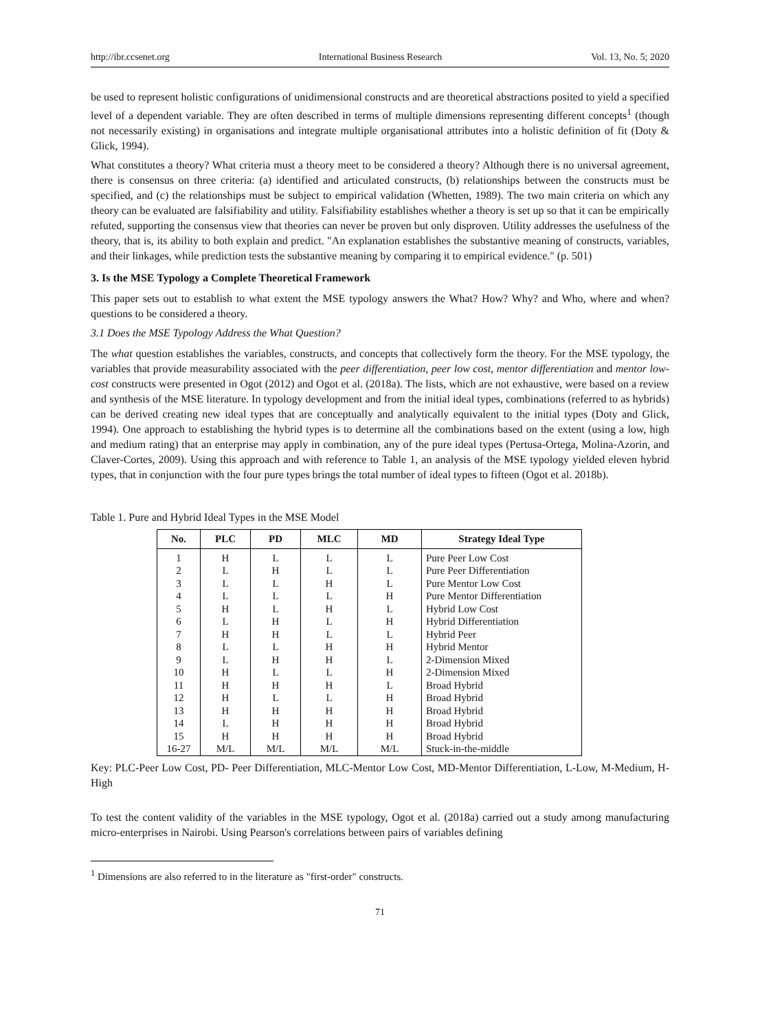http://ibr.ccsenet.org International Business Research Vol. 13, No. 5; 2020
be used to represent holistic configurations of unidimensional constructs and are theoretical abstractions posited to yield a specified level of a dependent variable. They are often described in terms of multiple dimensions representing different concepts<sup>1</sup> (though not necessarily existing) in organisations and integrate multiple organisational attributes into a holistic definition of fit (Doty & Glick, 1994).
What constitutes a theory? What criteria must a theory meet to be considered a theory? Although there is no universal agreement, there is consensus on three criteria: (a) identified and articulated constructs, (b) relationships between the constructs must be specified, and (c) the relationships must be subject to empirical validation (Whetten, 1989). The two main criteria on which any theory can be evaluated are falsifiability and utility. Falsifiability establishes whether a theory is set up so that it can be empirically refuted, supporting the consensus view that theories can never be proven but only disproven. Utility addresses the usefulness of the theory, that is, its ability to both explain and predict. "An explanation establishes the substantive meaning of constructs, variables, and their linkages, while prediction tests the substantive meaning by comparing it to empirical evidence." (p. 501)
3. Is the MSE Typology a Complete Theoretical Framework
This paper sets out to establish to what extent the MSE typology answers the What? How? Why? and Who, where and when? questions to be considered a theory.
3.1 Does the MSE Typology Address the What Question?
The what question establishes the variables, constructs, and concepts that collectively form the theory. For the MSE typology, the variables that provide measurability associated with the peer differentiation, peer low cost, mentor differentiation and mentor low-cost constructs were presented in Ogot (2012) and Ogot et al. (2018a). The lists, which are not exhaustive, were based on a review and synthesis of the MSE literature. In typology development and from the initial ideal types, combinations (referred to as hybrids) can be derived creating new ideal types that are conceptually and analytically equivalent to the initial types (Doty and Glick, 1994). One approach to establishing the hybrid types is to determine all the combinations based on the extent (using a low, high and medium rating) that an enterprise may apply in combination, any of the pure ideal types (Pertusa-Ortega, Molina-Azorin, and Claver-Cortes, 2009). Using this approach and with reference to Table 1, an analysis of the MSE typology yielded eleven hybrid types, that in conjunction with the four pure types brings the total number of ideal types to fifteen (Ogot et al. 2018b).
Table 1. Pure and Hybrid Ideal Types in the MSE Model
| No. | PLC | PD | MLC | MD | Strategy Ideal Type |
| --- | --- | --- | --- | --- | --- |
| 1 | H | L | L | L | Pure Peer Low Cost |
| 2 | L | H | L | L | Pure Peer Differentiation |
| 3 | L | L | H | L | Pure Mentor Low Cost |
| 4 | L | L | L | H | Pure Mentor Differentiation |
| 5 | H | L | H | L | Hybrid Low Cost |
| 6 | L | H | L | H | Hybrid Differentiation |
| 7 | H | H | L | L | Hybrid Peer |
| 8 | L | L | H | H | Hybrid Mentor |
| 9 | L | H | H | L | 2-Dimension Mixed |
| 10 | H | L | L | H | 2-Dimension Mixed |
| 11 | H | H | H | L | Broad Hybrid |
| 12 | H | L | L | H | Broad Hybrid |
| 13 | H | H | H | H | Broad Hybrid |
| 14 | L | H | H | H | Broad Hybrid |
| 15 | H | H | H | H | Broad Hybrid |
| 16-27 | M/L | M/L | M/L | M/L | Stuck-in-the-middle |
Key: PLC-Peer Low Cost, PD- Peer Differentiation, MLC-Mentor Low Cost, MD-Mentor Differentiation, L-Low, M-Medium, H-High
To test the content validity of the variables in the MSE typology, Ogot et al. (2018a) carried out a study among manufacturing micro-enterprises in Nairobi. Using Pearson's correlations between pairs of variables defining
<sup>1</sup> Dimensions are also referred to in the literature as "first-order" constructs.
71